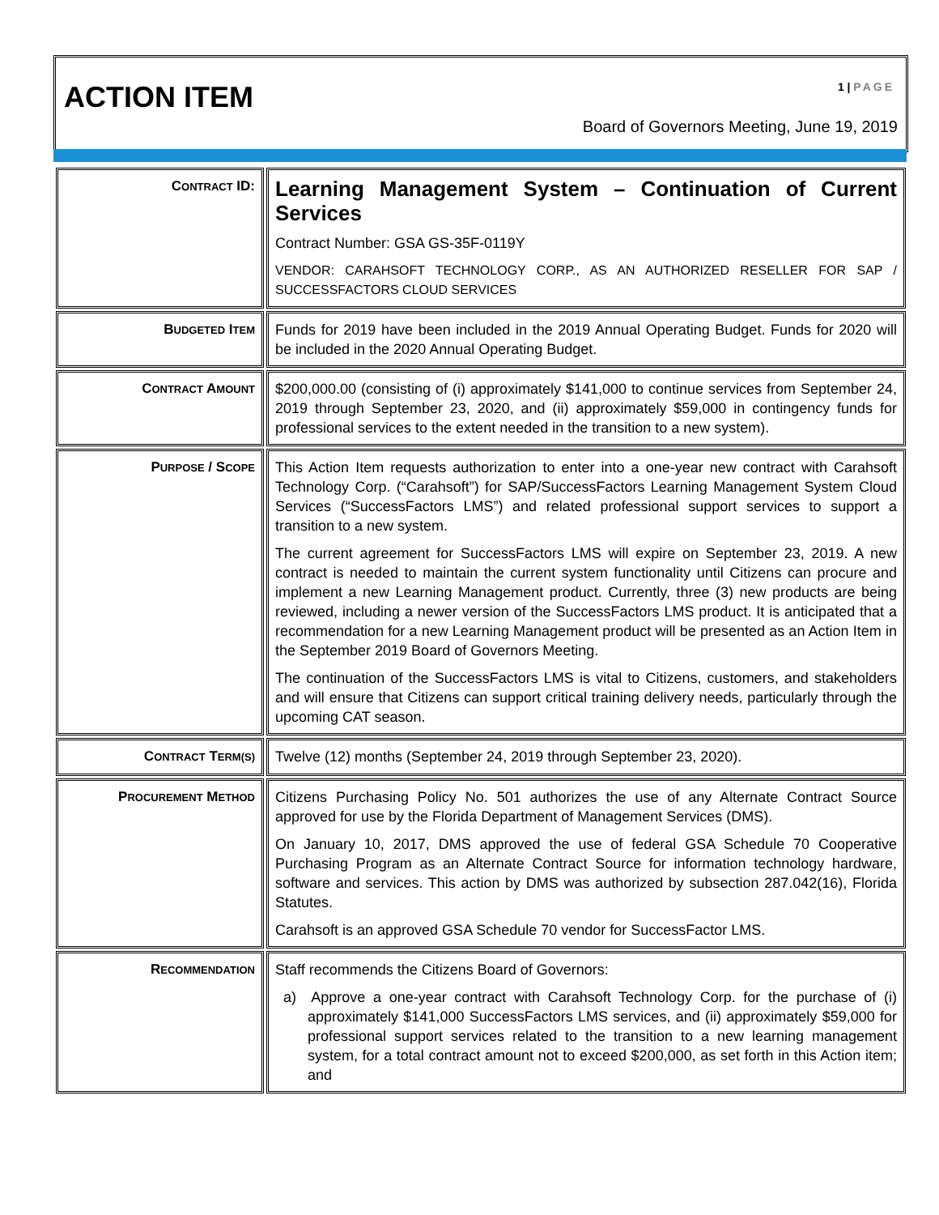ACTION ITEM 1 | PAGE
Board of Governors Meeting, June 19, 2019
| C ONTRACT ID: | Learning Management System – Continuation of Current Services Contract Number: GSA GS-35F-0119Y VENDOR: CARAHSOFT TECHNOLOGY CORP., AS AN AUTHORIZED RESELLER FOR SAP / SUCCESSFACTORS CLOUD SERVICES |
| B UDGETED I TEM | Funds for 2019 have been included in the 2019 Annual Operating Budget. Funds for 2020 will be included in the 2020 Annual Operating Budget. |
| C ONTRACT A MOUNT | $200,000.00 (consisting of (i) approximately $141,000 to continue services from September 24, 2019 through September 23, 2020, and (ii) approximately $59,000 in contingency funds for professional services to the extent needed in the transition to a new system). |
| P URPOSE / S COPE | This Action Item requests authorization to enter into a one-year new contract with Carahsoft Technology Corp. (“Carahsoft”) for SAP/SuccessFactors Learning Management System Cloud Services (“SuccessFactors LMS”) and related professional support services to support a transition to a new system. The current agreement for SuccessFactors LMS will expire on September 23, 2019. A new contract is needed to maintain the current system functionality until Citizens can procure and implement a new Learning Management product. Currently, three (3) new products are being reviewed, including a newer version of the SuccessFactors LMS product. It is anticipated that a recommendation for a new Learning Management product will be presented as an Action Item in the September 2019 Board of Governors Meeting. The continuation of the SuccessFactors LMS is vital to Citizens, customers, and stakeholders and will ensure that Citizens can support critical training delivery needs, particularly through the upcoming CAT season. |
| C ONTRACT T ERM(S) | Twelve (12) months (September 24, 2019 through September 23, 2020). |
| P ROCUREMENT M ETHOD | Citizens Purchasing Policy No. 501 authorizes the use of any Alternate Contract Source approved for use by the Florida Department of Management Services (DMS). On January 10, 2017, DMS approved the use of federal GSA Schedule 70 Cooperative Purchasing Program as an Alternate Contract Source for information technology hardware, software and services. This action by DMS was authorized by subsection 287.042(16), Florida Statutes. Carahsoft is an approved GSA Schedule 70 vendor for SuccessFactor LMS. |
| R ECOMMENDATION | Staff recommends the Citizens Board of Governors: a) Approve a one-year contract with Carahsoft Technology Corp. for the purchase of (i) approximately $141,000 SuccessFactors LMS services, and (ii) approximately $59,000 for professional support services related to the transition to a new learning management system, for a total contract amount not to exceed $200,000, as set forth in this Action item; and |